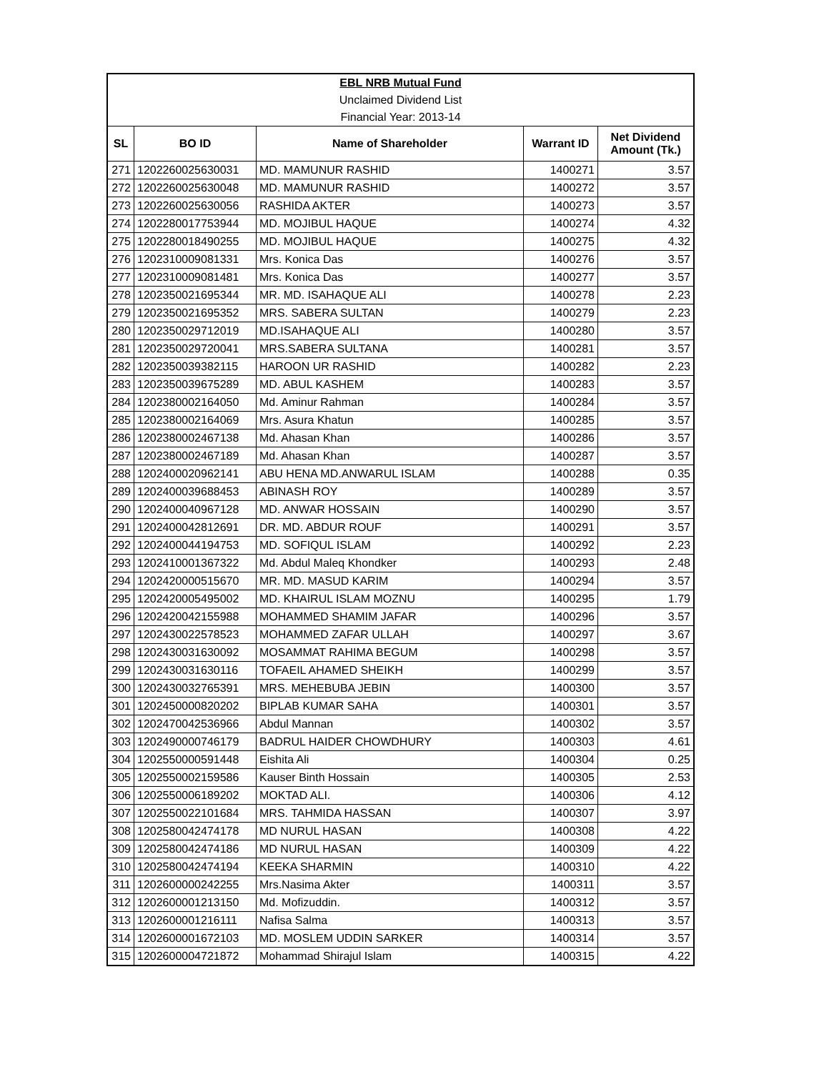| EBL NRB Mutual Fund | | | | |
| Unclaimed Dividend List | | | | |
| Financial Year: 2013-14 | | | | |
| SL | BO ID | Name of Shareholder | Warrant ID | Net Dividend Amount (Tk.) |
| 271 | 1202260025630031 | MD. MAMUNUR RASHID | 1400271 | 3.57 |
| 272 | 1202260025630048 | MD. MAMUNUR RASHID | 1400272 | 3.57 |
| 273 | 1202260025630056 | RASHIDA AKTER | 1400273 | 3.57 |
| 274 | 1202280017753944 | MD. MOJIBUL HAQUE | 1400274 | 4.32 |
| 275 | 1202280018490255 | MD. MOJIBUL HAQUE | 1400275 | 4.32 |
| 276 | 1202310009081331 | Mrs. Konica Das | 1400276 | 3.57 |
| 277 | 1202310009081481 | Mrs. Konica Das | 1400277 | 3.57 |
| 278 | 1202350021695344 | MR. MD. ISAHAQUE ALI | 1400278 | 2.23 |
| 279 | 1202350021695352 | MRS. SABERA SULTAN | 1400279 | 2.23 |
| 280 | 1202350029712019 | MD.ISAHAQUE ALI | 1400280 | 3.57 |
| 281 | 1202350029720041 | MRS.SABERA SULTANA | 1400281 | 3.57 |
| 282 | 1202350039382115 | HAROON UR RASHID | 1400282 | 2.23 |
| 283 | 1202350039675289 | MD. ABUL KASHEM | 1400283 | 3.57 |
| 284 | 1202380002164050 | Md. Aminur Rahman | 1400284 | 3.57 |
| 285 | 1202380002164069 | Mrs. Asura Khatun | 1400285 | 3.57 |
| 286 | 1202380002467138 | Md. Ahasan Khan | 1400286 | 3.57 |
| 287 | 1202380002467189 | Md. Ahasan Khan | 1400287 | 3.57 |
| 288 | 1202400020962141 | ABU HENA MD.ANWARUL ISLAM | 1400288 | 0.35 |
| 289 | 1202400039688453 | ABINASH ROY | 1400289 | 3.57 |
| 290 | 1202400040967128 | MD. ANWAR HOSSAIN | 1400290 | 3.57 |
| 291 | 1202400042812691 | DR. MD. ABDUR ROUF | 1400291 | 3.57 |
| 292 | 1202400044194753 | MD. SOFIQUL ISLAM | 1400292 | 2.23 |
| 293 | 1202410001367322 | Md. Abdul Maleq Khondker | 1400293 | 2.48 |
| 294 | 1202420000515670 | MR. MD. MASUD KARIM | 1400294 | 3.57 |
| 295 | 1202420005495002 | MD. KHAIRUL ISLAM MOZNU | 1400295 | 1.79 |
| 296 | 1202420042155988 | MOHAMMED SHAMIM JAFAR | 1400296 | 3.57 |
| 297 | 1202430022578523 | MOHAMMED ZAFAR ULLAH | 1400297 | 3.67 |
| 298 | 1202430031630092 | MOSAMMAT RAHIMA BEGUM | 1400298 | 3.57 |
| 299 | 1202430031630116 | TOFAEIL AHAMED SHEIKH | 1400299 | 3.57 |
| 300 | 1202430032765391 | MRS. MEHEBUBA JEBIN | 1400300 | 3.57 |
| 301 | 1202450000820202 | BIPLAB KUMAR SAHA | 1400301 | 3.57 |
| 302 | 1202470042536966 | Abdul Mannan | 1400302 | 3.57 |
| 303 | 1202490000746179 | BADRUL HAIDER CHOWDHURY | 1400303 | 4.61 |
| 304 | 1202550000591448 | Eishita Ali | 1400304 | 0.25 |
| 305 | 1202550002159586 | Kauser Binth Hossain | 1400305 | 2.53 |
| 306 | 1202550006189202 | MOKTAD ALI. | 1400306 | 4.12 |
| 307 | 1202550022101684 | MRS. TAHMIDA HASSAN | 1400307 | 3.97 |
| 308 | 1202580042474178 | MD NURUL HASAN | 1400308 | 4.22 |
| 309 | 1202580042474186 | MD NURUL HASAN | 1400309 | 4.22 |
| 310 | 1202580042474194 | KEEKA SHARMIN | 1400310 | 4.22 |
| 311 | 1202600000242255 | Mrs.Nasima Akter | 1400311 | 3.57 |
| 312 | 1202600001213150 | Md. Mofizuddin. | 1400312 | 3.57 |
| 313 | 1202600001216111 | Nafisa Salma | 1400313 | 3.57 |
| 314 | 1202600001672103 | MD. MOSLEM UDDIN SARKER | 1400314 | 3.57 |
| 315 | 1202600004721872 | Mohammad Shirajul Islam | 1400315 | 4.22 |